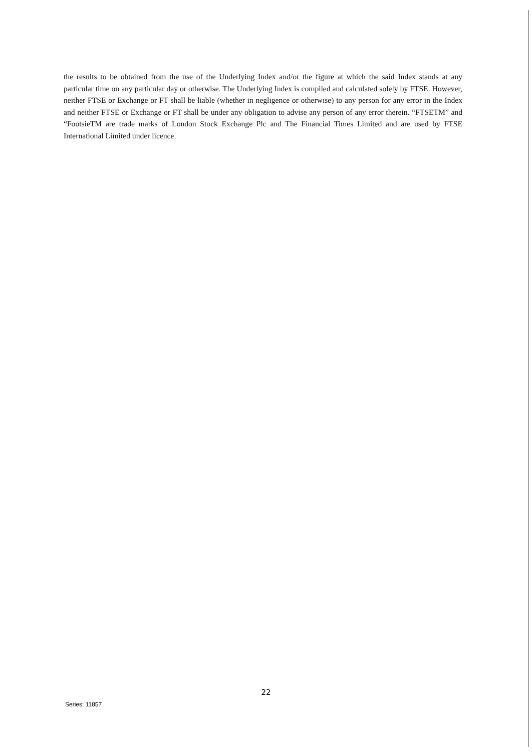the results to be obtained from the use of the Underlying Index and/or the figure at which the said Index stands at any particular time on any particular day or otherwise. The Underlying Index is compiled and calculated solely by FTSE. However, neither FTSE or Exchange or FT shall be liable (whether in negligence or otherwise) to any person for any error in the Index and neither FTSE or Exchange or FT shall be under any obligation to advise any person of any error therein. “FTSETM” and “FootsieTM are trade marks of London Stock Exchange Plc and The Financial Times Limited and are used by FTSE International Limited under licence.
22
Series: 11857